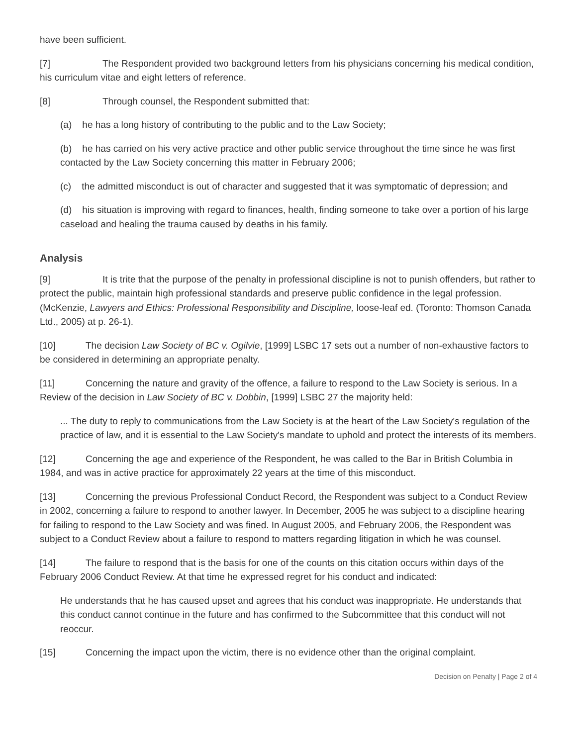have been sufficient.
[7] The Respondent provided two background letters from his physicians concerning his medical condition, his curriculum vitae and eight letters of reference.
[8] Through counsel, the Respondent submitted that:
(a) he has a long history of contributing to the public and to the Law Society;
(b) he has carried on his very active practice and other public service throughout the time since he was first contacted by the Law Society concerning this matter in February 2006;
(c) the admitted misconduct is out of character and suggested that it was symptomatic of depression; and
(d) his situation is improving with regard to finances, health, finding someone to take over a portion of his large caseload and healing the trauma caused by deaths in his family.
Analysis
[9] It is trite that the purpose of the penalty in professional discipline is not to punish offenders, but rather to protect the public, maintain high professional standards and preserve public confidence in the legal profession. (McKenzie, Lawyers and Ethics: Professional Responsibility and Discipline, loose-leaf ed. (Toronto: Thomson Canada Ltd., 2005) at p. 26-1).
[10] The decision Law Society of BC v. Ogilvie, [1999] LSBC 17 sets out a number of non-exhaustive factors to be considered in determining an appropriate penalty.
[11] Concerning the nature and gravity of the offence, a failure to respond to the Law Society is serious. In a Review of the decision in Law Society of BC v. Dobbin, [1999] LSBC 27 the majority held:
... The duty to reply to communications from the Law Society is at the heart of the Law Society's regulation of the practice of law, and it is essential to the Law Society's mandate to uphold and protect the interests of its members.
[12] Concerning the age and experience of the Respondent, he was called to the Bar in British Columbia in 1984, and was in active practice for approximately 22 years at the time of this misconduct.
[13] Concerning the previous Professional Conduct Record, the Respondent was subject to a Conduct Review in 2002, concerning a failure to respond to another lawyer. In December, 2005 he was subject to a discipline hearing for failing to respond to the Law Society and was fined. In August 2005, and February 2006, the Respondent was subject to a Conduct Review about a failure to respond to matters regarding litigation in which he was counsel.
[14] The failure to respond that is the basis for one of the counts on this citation occurs within days of the February 2006 Conduct Review. At that time he expressed regret for his conduct and indicated:
He understands that he has caused upset and agrees that his conduct was inappropriate. He understands that this conduct cannot continue in the future and has confirmed to the Subcommittee that this conduct will not reoccur.
[15] Concerning the impact upon the victim, there is no evidence other than the original complaint.
Decision on Penalty | Page 2 of 4